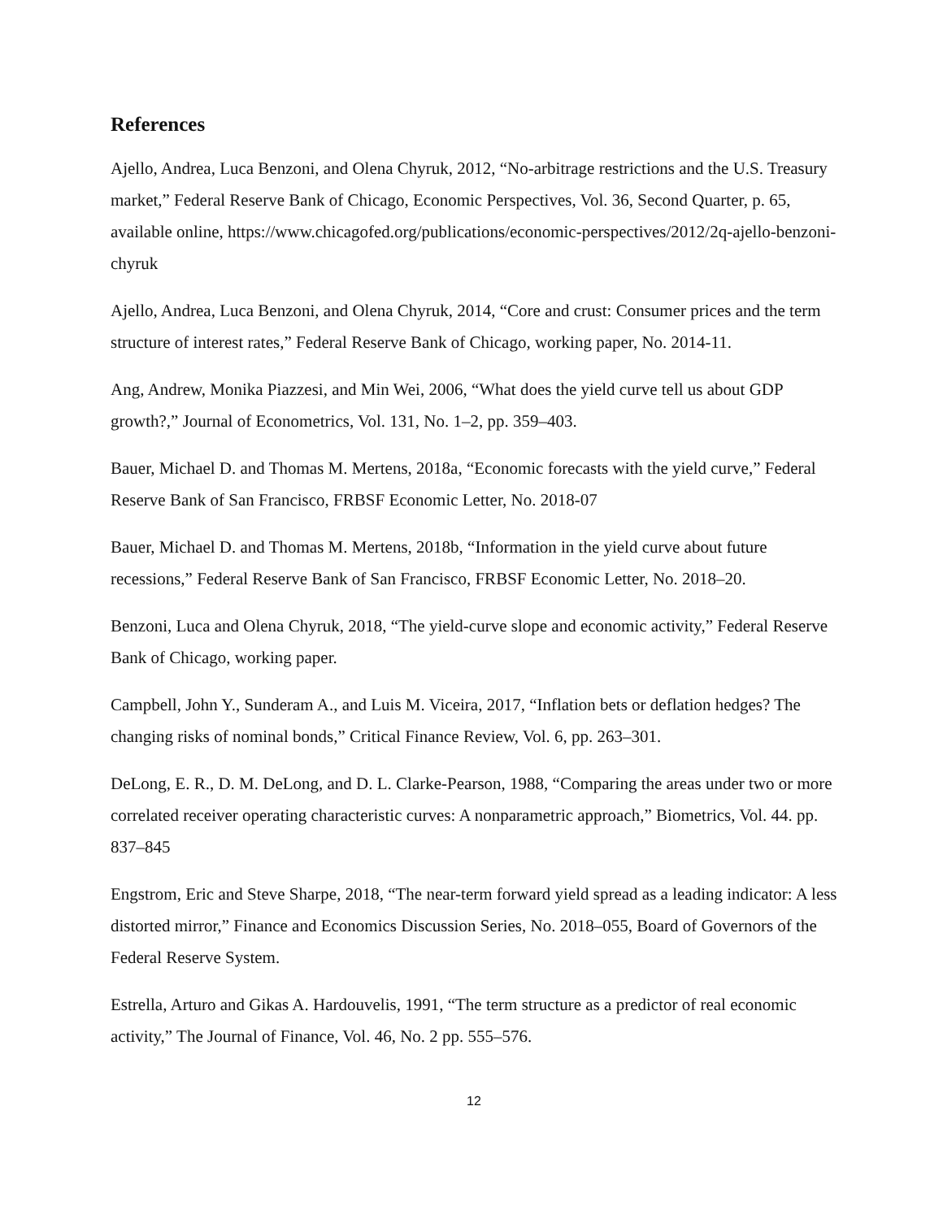References
Ajello, Andrea, Luca Benzoni, and Olena Chyruk, 2012, “No-arbitrage restrictions and the U.S. Treasury market,” Federal Reserve Bank of Chicago, Economic Perspectives, Vol. 36, Second Quarter, p. 65, available online, https://www.chicagofed.org/publications/economic-perspectives/2012/2q-ajello-benzoni-chyruk
Ajello, Andrea, Luca Benzoni, and Olena Chyruk, 2014, “Core and crust: Consumer prices and the term structure of interest rates,” Federal Reserve Bank of Chicago, working paper, No. 2014-11.
Ang, Andrew, Monika Piazzesi, and Min Wei, 2006, “What does the yield curve tell us about GDP growth?,” Journal of Econometrics, Vol. 131, No. 1–2, pp. 359–403.
Bauer, Michael D. and Thomas M. Mertens, 2018a, “Economic forecasts with the yield curve,” Federal Reserve Bank of San Francisco, FRBSF Economic Letter, No. 2018-07
Bauer, Michael D. and Thomas M. Mertens, 2018b, “Information in the yield curve about future recessions,” Federal Reserve Bank of San Francisco, FRBSF Economic Letter, No. 2018–20.
Benzoni, Luca and Olena Chyruk, 2018, “The yield-curve slope and economic activity,” Federal Reserve Bank of Chicago, working paper.
Campbell, John Y., Sunderam A., and Luis M. Viceira, 2017, “Inflation bets or deflation hedges? The changing risks of nominal bonds,” Critical Finance Review, Vol. 6, pp. 263–301.
DeLong, E. R., D. M. DeLong, and D. L. Clarke-Pearson, 1988, “Comparing the areas under two or more correlated receiver operating characteristic curves: A nonparametric approach,” Biometrics, Vol. 44. pp. 837–845
Engstrom, Eric and Steve Sharpe, 2018, “The near-term forward yield spread as a leading indicator: A less distorted mirror,” Finance and Economics Discussion Series, No. 2018–055, Board of Governors of the Federal Reserve System.
Estrella, Arturo and Gikas A. Hardouvelis, 1991, “The term structure as a predictor of real economic activity,” The Journal of Finance, Vol. 46, No. 2 pp. 555–576.
12